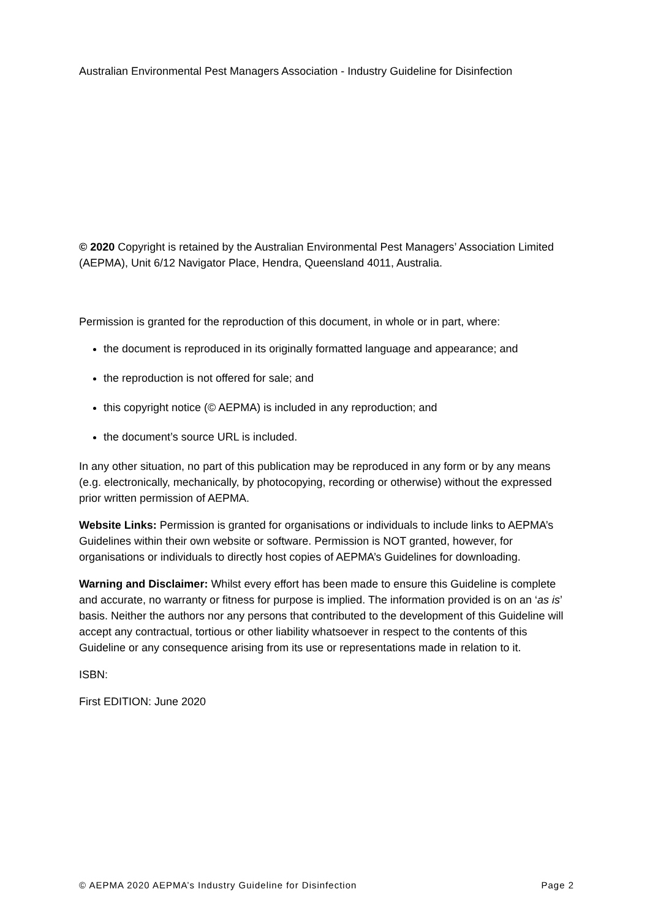Australian Environmental Pest Managers Association - Industry Guideline for Disinfection
© 2020 Copyright is retained by the Australian Environmental Pest Managers’ Association Limited (AEPMA), Unit 6/12 Navigator Place, Hendra, Queensland 4011, Australia.
Permission is granted for the reproduction of this document, in whole or in part, where:
the document is reproduced in its originally formatted language and appearance; and
the reproduction is not offered for sale; and
this copyright notice (© AEPMA) is included in any reproduction; and
the document’s source URL is included.
In any other situation, no part of this publication may be reproduced in any form or by any means (e.g. electronically, mechanically, by photocopying, recording or otherwise) without the expressed prior written permission of AEPMA.
Website Links: Permission is granted for organisations or individuals to include links to AEPMA’s Guidelines within their own website or software. Permission is NOT granted, however, for organisations or individuals to directly host copies of AEPMA’s Guidelines for downloading.
Warning and Disclaimer: Whilst every effort has been made to ensure this Guideline is complete and accurate, no warranty or fitness for purpose is implied. The information provided is on an ‘as is’ basis. Neither the authors nor any persons that contributed to the development of this Guideline will accept any contractual, tortious or other liability whatsoever in respect to the contents of this Guideline or any consequence arising from its use or representations made in relation to it.
ISBN:
First EDITION: June 2020
© AEPMA 2020 AEPMA’s Industry Guideline for Disinfection Page 2